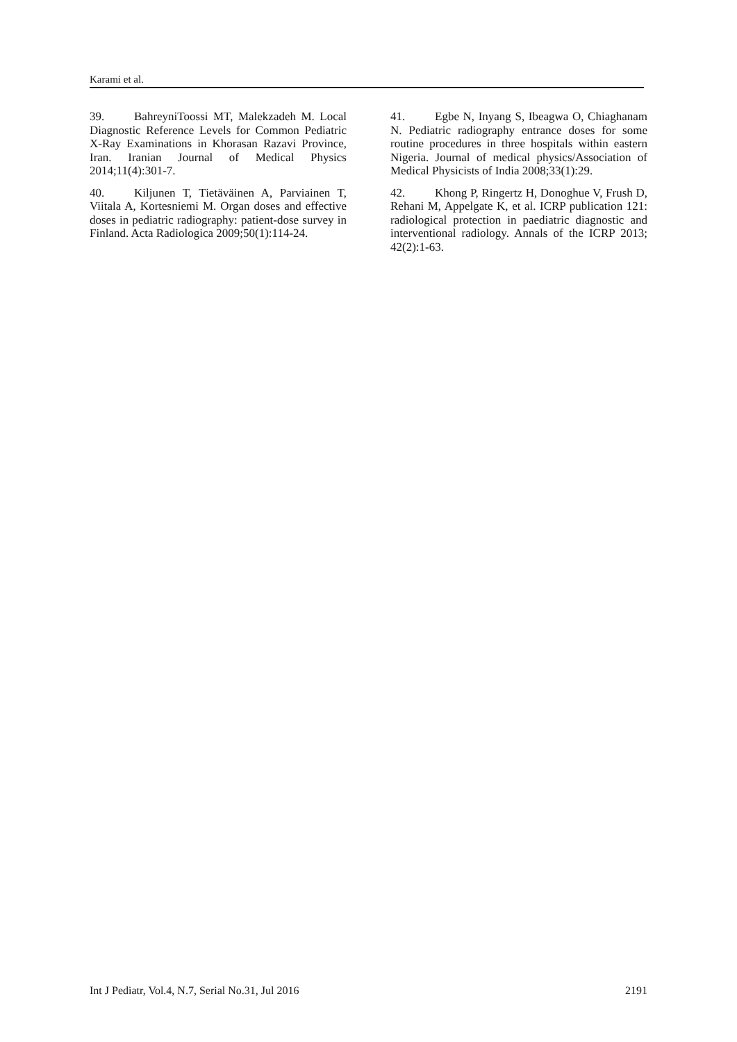Karami et al.
39. BahreyniToossi MT, Malekzadeh M. Local Diagnostic Reference Levels for Common Pediatric X-Ray Examinations in Khorasan Razavi Province, Iran. Iranian Journal of Medical Physics 2014;11(4):301-7.
40. Kiljunen T, Tietäväinen A, Parviainen T, Viitala A, Kortesniemi M. Organ doses and effective doses in pediatric radiography: patient-dose survey in Finland. Acta Radiologica 2009;50(1):114-24.
41. Egbe N, Inyang S, Ibeagwa O, Chiaghanam N. Pediatric radiography entrance doses for some routine procedures in three hospitals within eastern Nigeria. Journal of medical physics/Association of Medical Physicists of India 2008;33(1):29.
42. Khong P, Ringertz H, Donoghue V, Frush D, Rehani M, Appelgate K, et al. ICRP publication 121: radiological protection in paediatric diagnostic and interventional radiology. Annals of the ICRP 2013; 42(2):1-63.
Int J Pediatr, Vol.4, N.7, Serial No.31, Jul 2016 2191